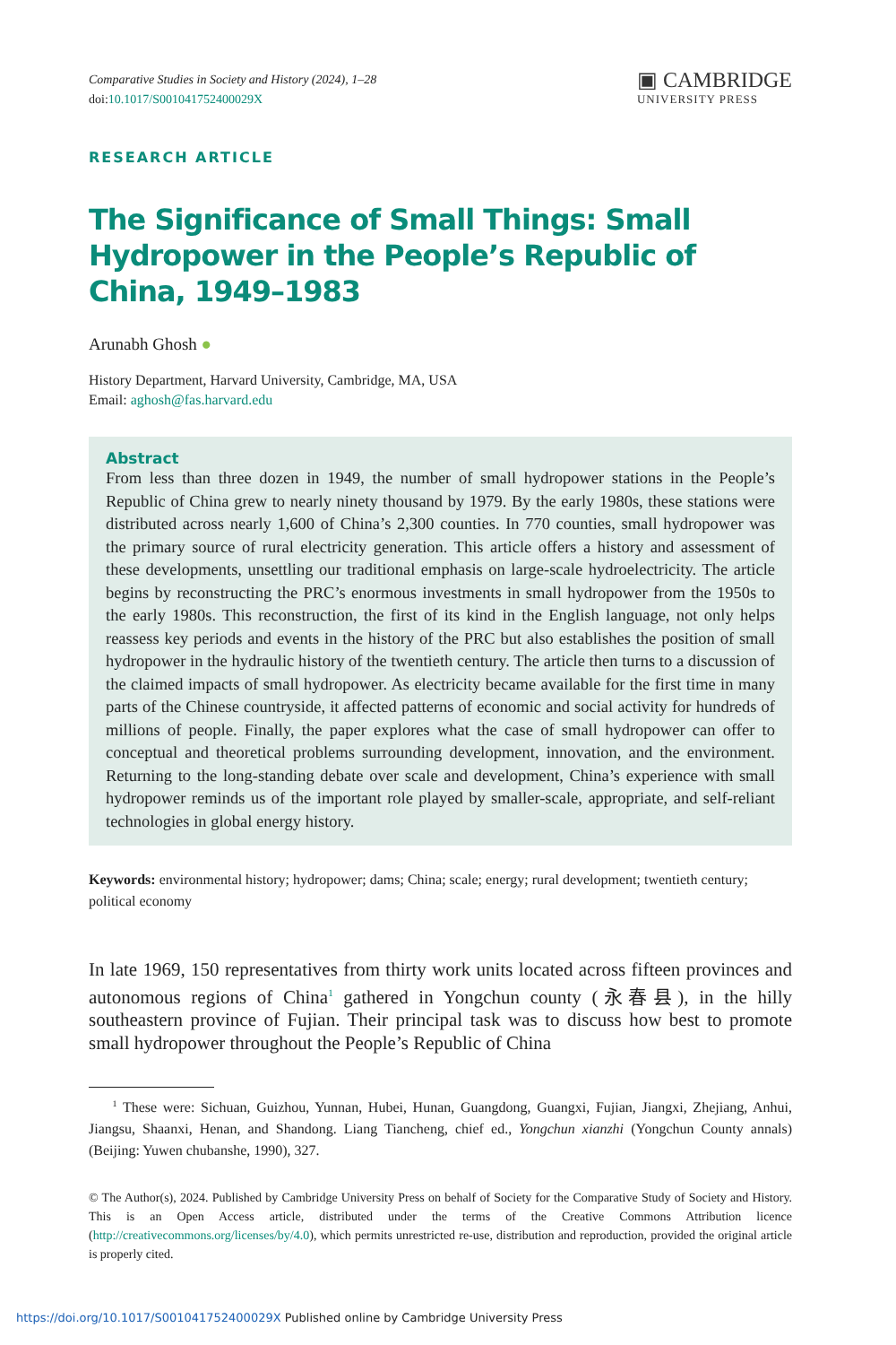Comparative Studies in Society and History (2024), 1–28
doi:10.1017/S001041752400029X
▣ CAMBRIDGE
UNIVERSITY PRESS
RESEARCH ARTICLE
The Significance of Small Things: Small Hydropower in the People’s Republic of China, 1949–1983
Arunabh Ghosh ●
History Department, Harvard University, Cambridge, MA, USA
Email: aghosh@fas.harvard.edu
Abstract
From less than three dozen in 1949, the number of small hydropower stations in the People’s Republic of China grew to nearly ninety thousand by 1979. By the early 1980s, these stations were distributed across nearly 1,600 of China’s 2,300 counties. In 770 counties, small hydropower was the primary source of rural electricity generation. This article offers a history and assessment of these developments, unsettling our traditional emphasis on large-scale hydroelectricity. The article begins by reconstructing the PRC’s enormous investments in small hydropower from the 1950s to the early 1980s. This reconstruction, the first of its kind in the English language, not only helps reassess key periods and events in the history of the PRC but also establishes the position of small hydropower in the hydraulic history of the twentieth century. The article then turns to a discussion of the claimed impacts of small hydropower. As electricity became available for the first time in many parts of the Chinese countryside, it affected patterns of economic and social activity for hundreds of millions of people. Finally, the paper explores what the case of small hydropower can offer to conceptual and theoretical problems surrounding development, innovation, and the environment. Returning to the long-standing debate over scale and development, China’s experience with small hydropower reminds us of the important role played by smaller-scale, appropriate, and self-reliant technologies in global energy history.
Keywords: environmental history; hydropower; dams; China; scale; energy; rural development; twentieth century; political economy
In late 1969, 150 representatives from thirty work units located across fifteen provinces and autonomous regions of China<sup>1</sup> gathered in Yongchun county (永春县), in the hilly southeastern province of Fujian. Their principal task was to discuss how best to promote small hydropower throughout the People’s Republic of China
<sup>1</sup> These were: Sichuan, Guizhou, Yunnan, Hubei, Hunan, Guangdong, Guangxi, Fujian, Jiangxi, Zhejiang, Anhui, Jiangsu, Shaanxi, Henan, and Shandong. Liang Tiancheng, chief ed., Yongchun xianzhi (Yongchun County annals) (Beijing: Yuwen chubanshe, 1990), 327.
© The Author(s), 2024. Published by Cambridge University Press on behalf of Society for the Comparative Study of Society and History. This is an Open Access article, distributed under the terms of the Creative Commons Attribution licence (http://creativecommons.org/licenses/by/4.0), which permits unrestricted re-use, distribution and reproduction, provided the original article is properly cited.
https://doi.org/10.1017/S001041752400029X Published online by Cambridge University Press